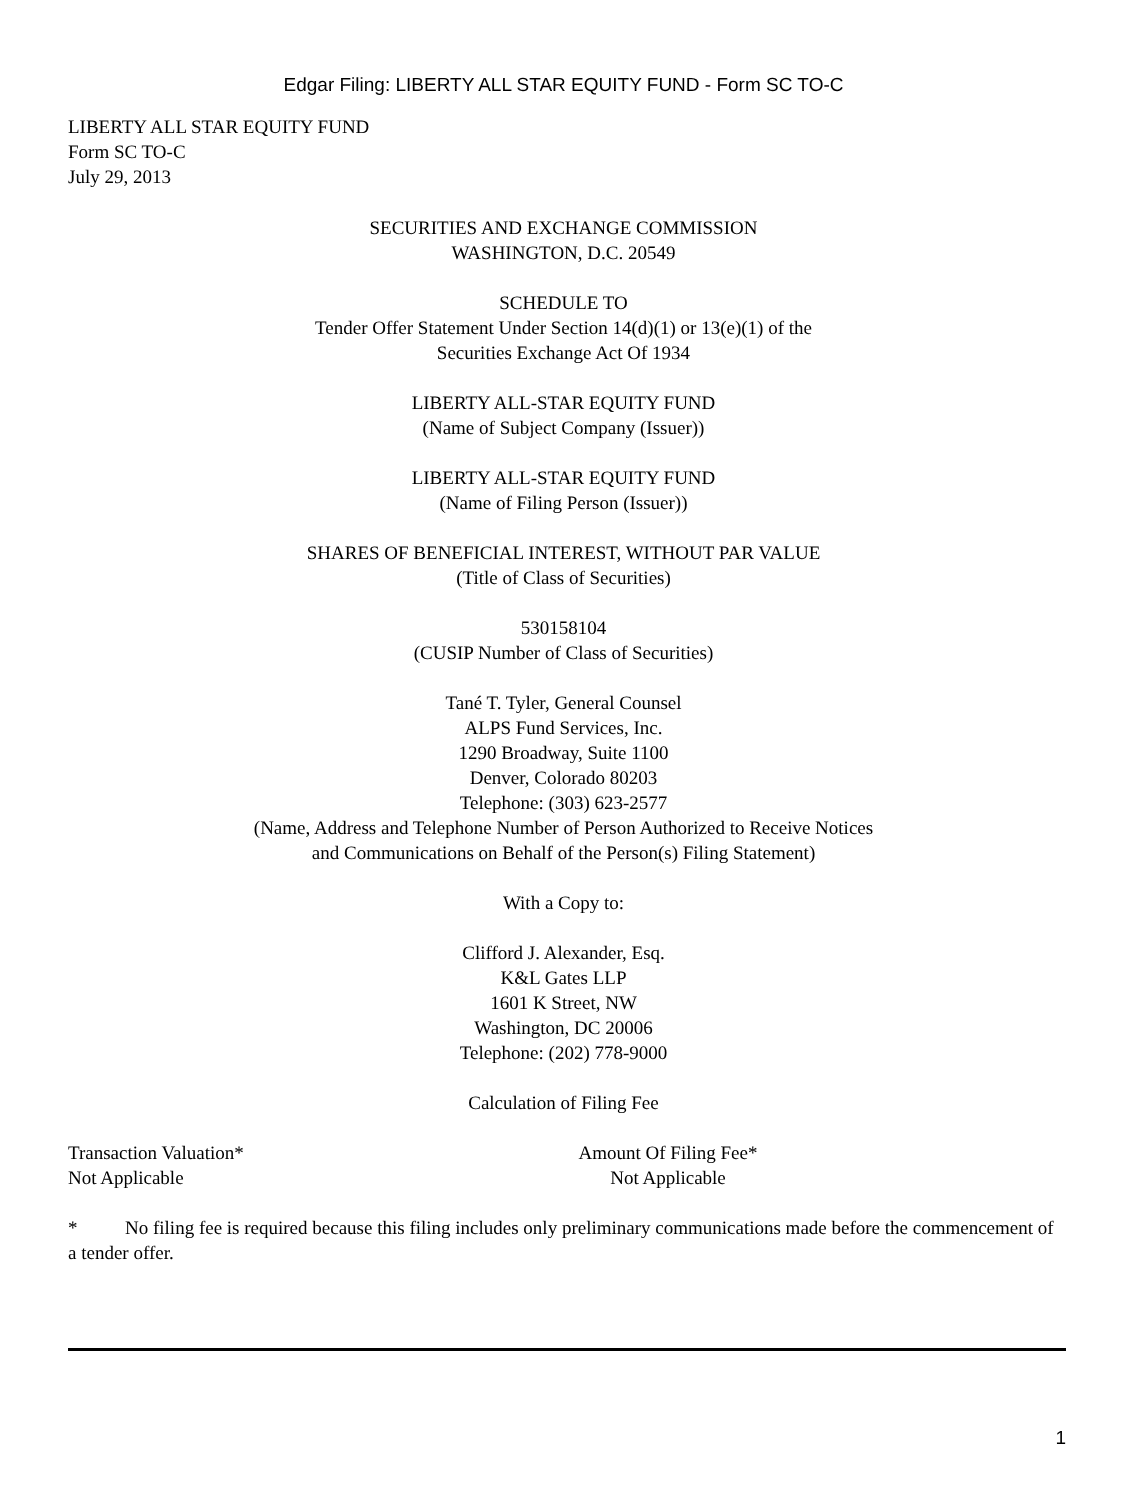Edgar Filing: LIBERTY ALL STAR EQUITY FUND - Form SC TO-C
LIBERTY ALL STAR EQUITY FUND
Form SC TO-C
July 29, 2013
SECURITIES AND EXCHANGE COMMISSION
WASHINGTON, D.C. 20549
SCHEDULE TO
Tender Offer Statement Under Section 14(d)(1) or 13(e)(1) of the
Securities Exchange Act Of 1934
LIBERTY ALL-STAR EQUITY FUND
(Name of Subject Company (Issuer))
LIBERTY ALL-STAR EQUITY FUND
(Name of Filing Person (Issuer))
SHARES OF BENEFICIAL INTEREST, WITHOUT PAR VALUE
(Title of Class of Securities)
530158104
(CUSIP Number of Class of Securities)
Tané T. Tyler, General Counsel
ALPS Fund Services, Inc.
1290 Broadway, Suite 1100
Denver, Colorado 80203
Telephone: (303) 623-2577
(Name, Address and Telephone Number of Person Authorized to Receive Notices
and Communications on Behalf of the Person(s) Filing Statement)
With a Copy to:
Clifford J. Alexander, Esq.
K&L Gates LLP
1601 K Street, NW
Washington, DC 20006
Telephone: (202) 778-9000
Calculation of Filing Fee
| Transaction Valuation* | Amount Of Filing Fee* | |
| Not Applicable | Not Applicable | |
* No filing fee is required because this filing includes only preliminary communications made before the commencement of a tender offer.
1